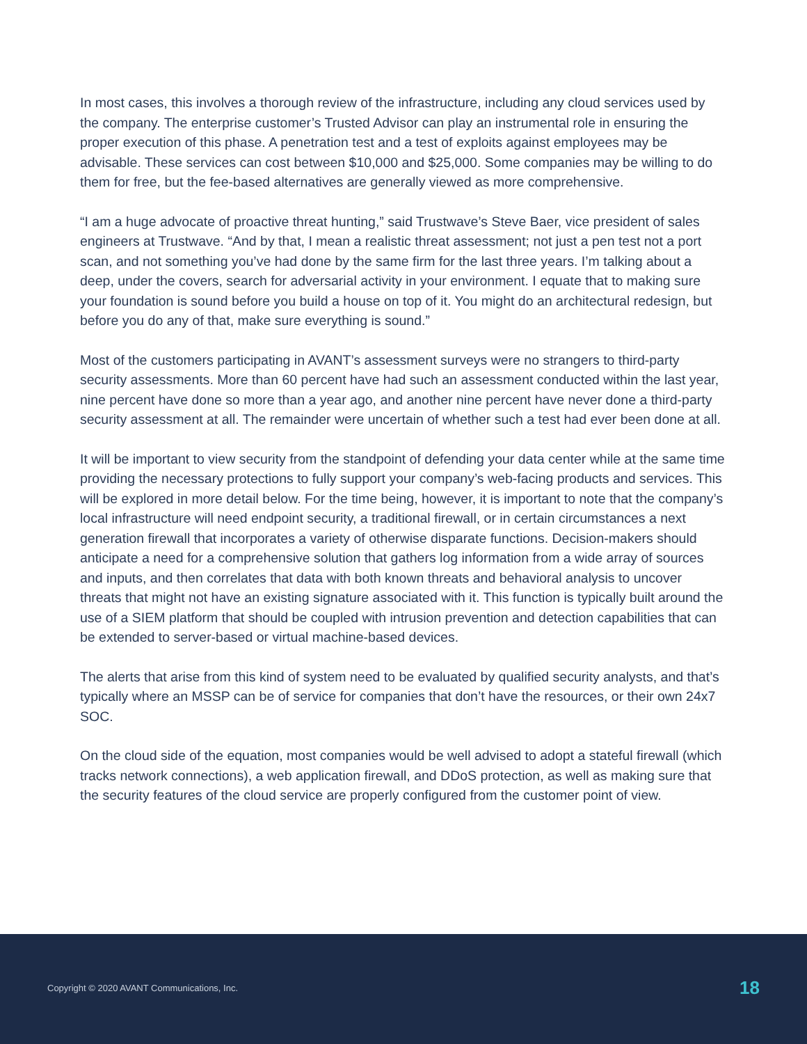In most cases, this involves a thorough review of the infrastructure, including any cloud services used by the company. The enterprise customer’s Trusted Advisor can play an instrumental role in ensuring the proper execution of this phase. A penetration test and a test of exploits against employees may be advisable. These services can cost between $10,000 and $25,000. Some companies may be willing to do them for free, but the fee-based alternatives are generally viewed as more comprehensive.
“I am a huge advocate of proactive threat hunting,” said Trustwave’s Steve Baer, vice president of sales engineers at Trustwave. “And by that, I mean a realistic threat assessment; not just a pen test not a port scan, and not something you’ve had done by the same firm for the last three years. I’m talking about a deep, under the covers, search for adversarial activity in your environment. I equate that to making sure your foundation is sound before you build a house on top of it. You might do an architectural redesign, but before you do any of that, make sure everything is sound.”
Most of the customers participating in AVANT’s assessment surveys were no strangers to third-party security assessments. More than 60 percent have had such an assessment conducted within the last year, nine percent have done so more than a year ago, and another nine percent have never done a third-party security assessment at all. The remainder were uncertain of whether such a test had ever been done at all.
It will be important to view security from the standpoint of defending your data center while at the same time providing the necessary protections to fully support your company’s web-facing products and services. This will be explored in more detail below. For the time being, however, it is important to note that the company’s local infrastructure will need endpoint security, a traditional firewall, or in certain circumstances a next generation firewall that incorporates a variety of otherwise disparate functions. Decision-makers should anticipate a need for a comprehensive solution that gathers log information from a wide array of sources and inputs, and then correlates that data with both known threats and behavioral analysis to uncover threats that might not have an existing signature associated with it. This function is typically built around the use of a SIEM platform that should be coupled with intrusion prevention and detection capabilities that can be extended to server-based or virtual machine-based devices.
The alerts that arise from this kind of system need to be evaluated by qualified security analysts, and that’s typically where an MSSP can be of service for companies that don’t have the resources, or their own 24x7 SOC.
On the cloud side of the equation, most companies would be well advised to adopt a stateful firewall (which tracks network connections), a web application firewall, and DDoS protection, as well as making sure that the security features of the cloud service are properly configured from the customer point of view.
Copyright © 2020 AVANT Communications, Inc. 18